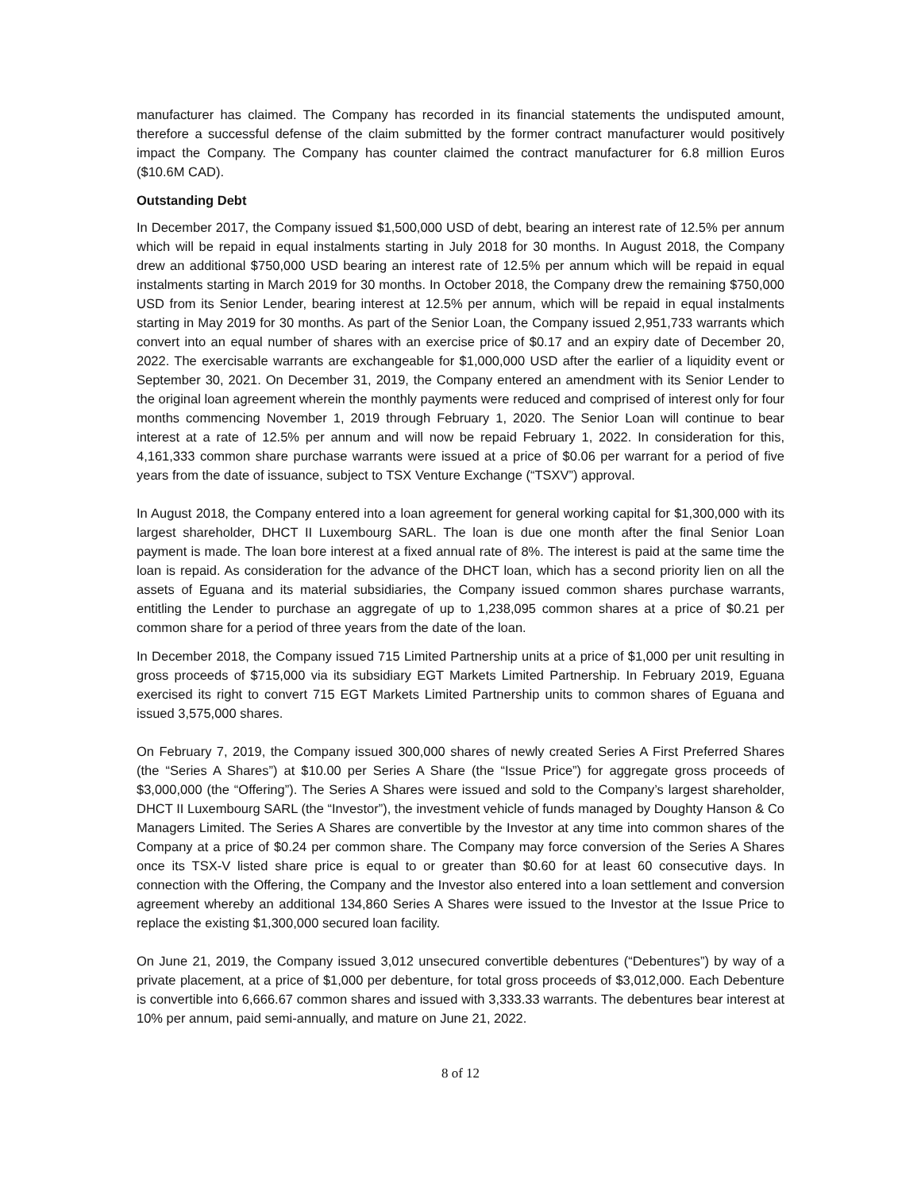manufacturer has claimed. The Company has recorded in its financial statements the undisputed amount, therefore a successful defense of the claim submitted by the former contract manufacturer would positively impact the Company. The Company has counter claimed the contract manufacturer for 6.8 million Euros ($10.6M CAD).
Outstanding Debt
In December 2017, the Company issued $1,500,000 USD of debt, bearing an interest rate of 12.5% per annum which will be repaid in equal instalments starting in July 2018 for 30 months. In August 2018, the Company drew an additional $750,000 USD bearing an interest rate of 12.5% per annum which will be repaid in equal instalments starting in March 2019 for 30 months. In October 2018, the Company drew the remaining $750,000 USD from its Senior Lender, bearing interest at 12.5% per annum, which will be repaid in equal instalments starting in May 2019 for 30 months. As part of the Senior Loan, the Company issued 2,951,733 warrants which convert into an equal number of shares with an exercise price of $0.17 and an expiry date of December 20, 2022. The exercisable warrants are exchangeable for $1,000,000 USD after the earlier of a liquidity event or September 30, 2021. On December 31, 2019, the Company entered an amendment with its Senior Lender to the original loan agreement wherein the monthly payments were reduced and comprised of interest only for four months commencing November 1, 2019 through February 1, 2020. The Senior Loan will continue to bear interest at a rate of 12.5% per annum and will now be repaid February 1, 2022. In consideration for this, 4,161,333 common share purchase warrants were issued at a price of $0.06 per warrant for a period of five years from the date of issuance, subject to TSX Venture Exchange (“TSXV”) approval.
In August 2018, the Company entered into a loan agreement for general working capital for $1,300,000 with its largest shareholder, DHCT II Luxembourg SARL. The loan is due one month after the final Senior Loan payment is made. The loan bore interest at a fixed annual rate of 8%. The interest is paid at the same time the loan is repaid. As consideration for the advance of the DHCT loan, which has a second priority lien on all the assets of Eguana and its material subsidiaries, the Company issued common shares purchase warrants, entitling the Lender to purchase an aggregate of up to 1,238,095 common shares at a price of $0.21 per common share for a period of three years from the date of the loan.
In December 2018, the Company issued 715 Limited Partnership units at a price of $1,000 per unit resulting in gross proceeds of $715,000 via its subsidiary EGT Markets Limited Partnership. In February 2019, Eguana exercised its right to convert 715 EGT Markets Limited Partnership units to common shares of Eguana and issued 3,575,000 shares.
On February 7, 2019, the Company issued 300,000 shares of newly created Series A First Preferred Shares (the “Series A Shares”) at $10.00 per Series A Share (the “Issue Price”) for aggregate gross proceeds of $3,000,000 (the “Offering”). The Series A Shares were issued and sold to the Company’s largest shareholder, DHCT II Luxembourg SARL (the “Investor”), the investment vehicle of funds managed by Doughty Hanson & Co Managers Limited. The Series A Shares are convertible by the Investor at any time into common shares of the Company at a price of $0.24 per common share. The Company may force conversion of the Series A Shares once its TSX-V listed share price is equal to or greater than $0.60 for at least 60 consecutive days. In connection with the Offering, the Company and the Investor also entered into a loan settlement and conversion agreement whereby an additional 134,860 Series A Shares were issued to the Investor at the Issue Price to replace the existing $1,300,000 secured loan facility.
On June 21, 2019, the Company issued 3,012 unsecured convertible debentures (“Debentures”) by way of a private placement, at a price of $1,000 per debenture, for total gross proceeds of $3,012,000. Each Debenture is convertible into 6,666.67 common shares and issued with 3,333.33 warrants. The debentures bear interest at 10% per annum, paid semi-annually, and mature on June 21, 2022.
8 of 12